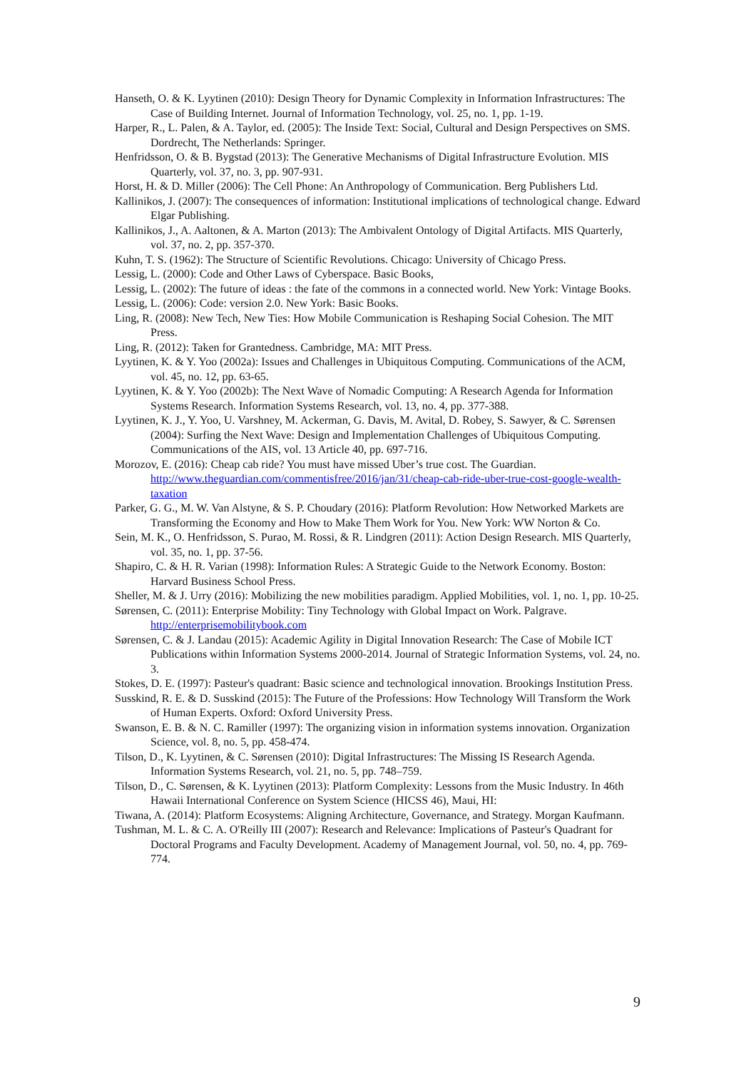Hanseth, O. & K. Lyytinen (2010): Design Theory for Dynamic Complexity in Information Infrastructures: The Case of Building Internet. Journal of Information Technology, vol. 25, no. 1, pp. 1-19.
Harper, R., L. Palen, & A. Taylor, ed. (2005): The Inside Text: Social, Cultural and Design Perspectives on SMS. Dordrecht, The Netherlands: Springer.
Henfridsson, O. & B. Bygstad (2013): The Generative Mechanisms of Digital Infrastructure Evolution. MIS Quarterly, vol. 37, no. 3, pp. 907-931.
Horst, H. & D. Miller (2006): The Cell Phone: An Anthropology of Communication. Berg Publishers Ltd.
Kallinikos, J. (2007): The consequences of information: Institutional implications of technological change. Edward Elgar Publishing.
Kallinikos, J., A. Aaltonen, & A. Marton (2013): The Ambivalent Ontology of Digital Artifacts. MIS Quarterly, vol. 37, no. 2, pp. 357-370.
Kuhn, T. S. (1962): The Structure of Scientific Revolutions. Chicago: University of Chicago Press.
Lessig, L. (2000): Code and Other Laws of Cyberspace. Basic Books,
Lessig, L. (2002): The future of ideas : the fate of the commons in a connected world. New York: Vintage Books.
Lessig, L. (2006): Code: version 2.0. New York: Basic Books.
Ling, R. (2008): New Tech, New Ties: How Mobile Communication is Reshaping Social Cohesion. The MIT Press.
Ling, R. (2012): Taken for Grantedness. Cambridge, MA: MIT Press.
Lyytinen, K. & Y. Yoo (2002a): Issues and Challenges in Ubiquitous Computing. Communications of the ACM, vol. 45, no. 12, pp. 63-65.
Lyytinen, K. & Y. Yoo (2002b): The Next Wave of Nomadic Computing: A Research Agenda for Information Systems Research. Information Systems Research, vol. 13, no. 4, pp. 377-388.
Lyytinen, K. J., Y. Yoo, U. Varshney, M. Ackerman, G. Davis, M. Avital, D. Robey, S. Sawyer, & C. Sørensen (2004): Surfing the Next Wave: Design and Implementation Challenges of Ubiquitous Computing. Communications of the AIS, vol. 13 Article 40, pp. 697-716.
Morozov, E. (2016): Cheap cab ride? You must have missed Uber’s true cost. The Guardian. http://www.theguardian.com/commentisfree/2016/jan/31/cheap-cab-ride-uber-true-cost-google-wealth-taxation
Parker, G. G., M. W. Van Alstyne, & S. P. Choudary (2016): Platform Revolution: How Networked Markets are Transforming the Economy and How to Make Them Work for You. New York: WW Norton & Co.
Sein, M. K., O. Henfridsson, S. Purao, M. Rossi, & R. Lindgren (2011): Action Design Research. MIS Quarterly, vol. 35, no. 1, pp. 37-56.
Shapiro, C. & H. R. Varian (1998): Information Rules: A Strategic Guide to the Network Economy. Boston: Harvard Business School Press.
Sheller, M. & J. Urry (2016): Mobilizing the new mobilities paradigm. Applied Mobilities, vol. 1, no. 1, pp. 10-25.
Sørensen, C. (2011): Enterprise Mobility: Tiny Technology with Global Impact on Work. Palgrave. http://enterprisemobilitybook.com
Sørensen, C. & J. Landau (2015): Academic Agility in Digital Innovation Research: The Case of Mobile ICT Publications within Information Systems 2000-2014. Journal of Strategic Information Systems, vol. 24, no. 3.
Stokes, D. E. (1997): Pasteur's quadrant: Basic science and technological innovation. Brookings Institution Press.
Susskind, R. E. & D. Susskind (2015): The Future of the Professions: How Technology Will Transform the Work of Human Experts. Oxford: Oxford University Press.
Swanson, E. B. & N. C. Ramiller (1997): The organizing vision in information systems innovation. Organization Science, vol. 8, no. 5, pp. 458-474.
Tilson, D., K. Lyytinen, & C. Sørensen (2010): Digital Infrastructures: The Missing IS Research Agenda. Information Systems Research, vol. 21, no. 5, pp. 748–759.
Tilson, D., C. Sørensen, & K. Lyytinen (2013): Platform Complexity: Lessons from the Music Industry. In 46th Hawaii International Conference on System Science (HICSS 46), Maui, HI:
Tiwana, A. (2014): Platform Ecosystems: Aligning Architecture, Governance, and Strategy. Morgan Kaufmann.
Tushman, M. L. & C. A. O'Reilly III (2007): Research and Relevance: Implications of Pasteur's Quadrant for Doctoral Programs and Faculty Development. Academy of Management Journal, vol. 50, no. 4, pp. 769-774.
9